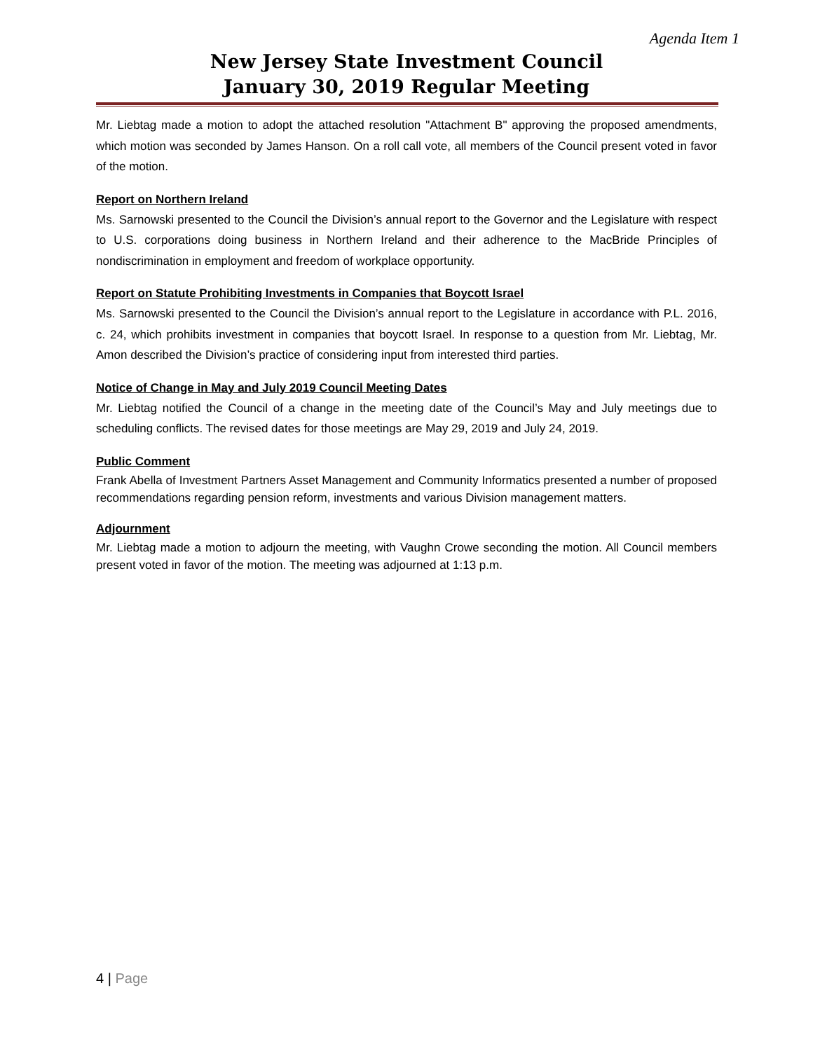Agenda Item 1
New Jersey State Investment Council
January 30, 2019 Regular Meeting
Mr. Liebtag made a motion to adopt the attached resolution "Attachment B" approving the proposed amendments, which motion was seconded by James Hanson. On a roll call vote, all members of the Council present voted in favor of the motion.
Report on Northern Ireland
Ms. Sarnowski presented to the Council the Division’s annual report to the Governor and the Legislature with respect to U.S. corporations doing business in Northern Ireland and their adherence to the MacBride Principles of nondiscrimination in employment and freedom of workplace opportunity.
Report on Statute Prohibiting Investments in Companies that Boycott Israel
Ms. Sarnowski presented to the Council the Division’s annual report to the Legislature in accordance with P.L. 2016, c. 24, which prohibits investment in companies that boycott Israel. In response to a question from Mr. Liebtag, Mr. Amon described the Division’s practice of considering input from interested third parties.
Notice of Change in May and July 2019 Council Meeting Dates
Mr. Liebtag notified the Council of a change in the meeting date of the Council’s May and July meetings due to scheduling conflicts. The revised dates for those meetings are May 29, 2019 and July 24, 2019.
Public Comment
Frank Abella of Investment Partners Asset Management and Community Informatics presented a number of proposed recommendations regarding pension reform, investments and various Division management matters.
Adjournment
Mr. Liebtag made a motion to adjourn the meeting, with Vaughn Crowe seconding the motion. All Council members present voted in favor of the motion. The meeting was adjourned at 1:13 p.m.
4 | Page